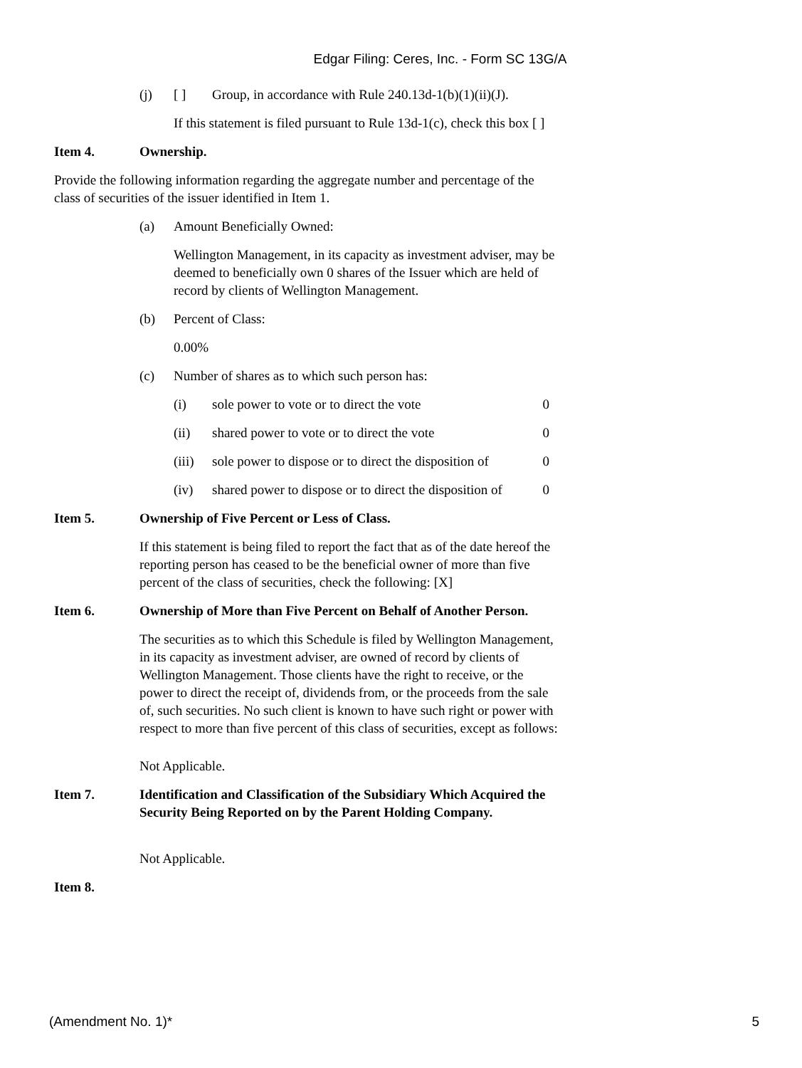Edgar Filing: Ceres, Inc. - Form SC 13G/A
(j) [ ] Group, in accordance with Rule 240.13d-1(b)(1)(ii)(J).
If this statement is filed pursuant to Rule 13d-1(c), check this box [ ]
Item 4. Ownership.
Provide the following information regarding the aggregate number and percentage of the class of securities of the issuer identified in Item 1.
(a) Amount Beneficially Owned:
Wellington Management, in its capacity as investment adviser, may be deemed to beneficially own 0 shares of the Issuer which are held of record by clients of Wellington Management.
(b) Percent of Class:
0.00%
(c) Number of shares as to which such person has:
(i) sole power to vote or to direct the vote 0
(ii) shared power to vote or to direct the vote 0
(iii) sole power to dispose or to direct the disposition of 0
(iv) shared power to dispose or to direct the disposition of 0
Item 5. Ownership of Five Percent or Less of Class.
If this statement is being filed to report the fact that as of the date hereof the reporting person has ceased to be the beneficial owner of more than five percent of the class of securities, check the following: [X]
Item 6. Ownership of More than Five Percent on Behalf of Another Person.
The securities as to which this Schedule is filed by Wellington Management, in its capacity as investment adviser, are owned of record by clients of Wellington Management. Those clients have the right to receive, or the power to direct the receipt of, dividends from, or the proceeds from the sale of, such securities. No such client is known to have such right or power with respect to more than five percent of this class of securities, except as follows:
Not Applicable.
Item 7. Identification and Classification of the Subsidiary Which Acquired the Security Being Reported on by the Parent Holding Company.
Not Applicable.
Item 8.
(Amendment No. 1)* 5